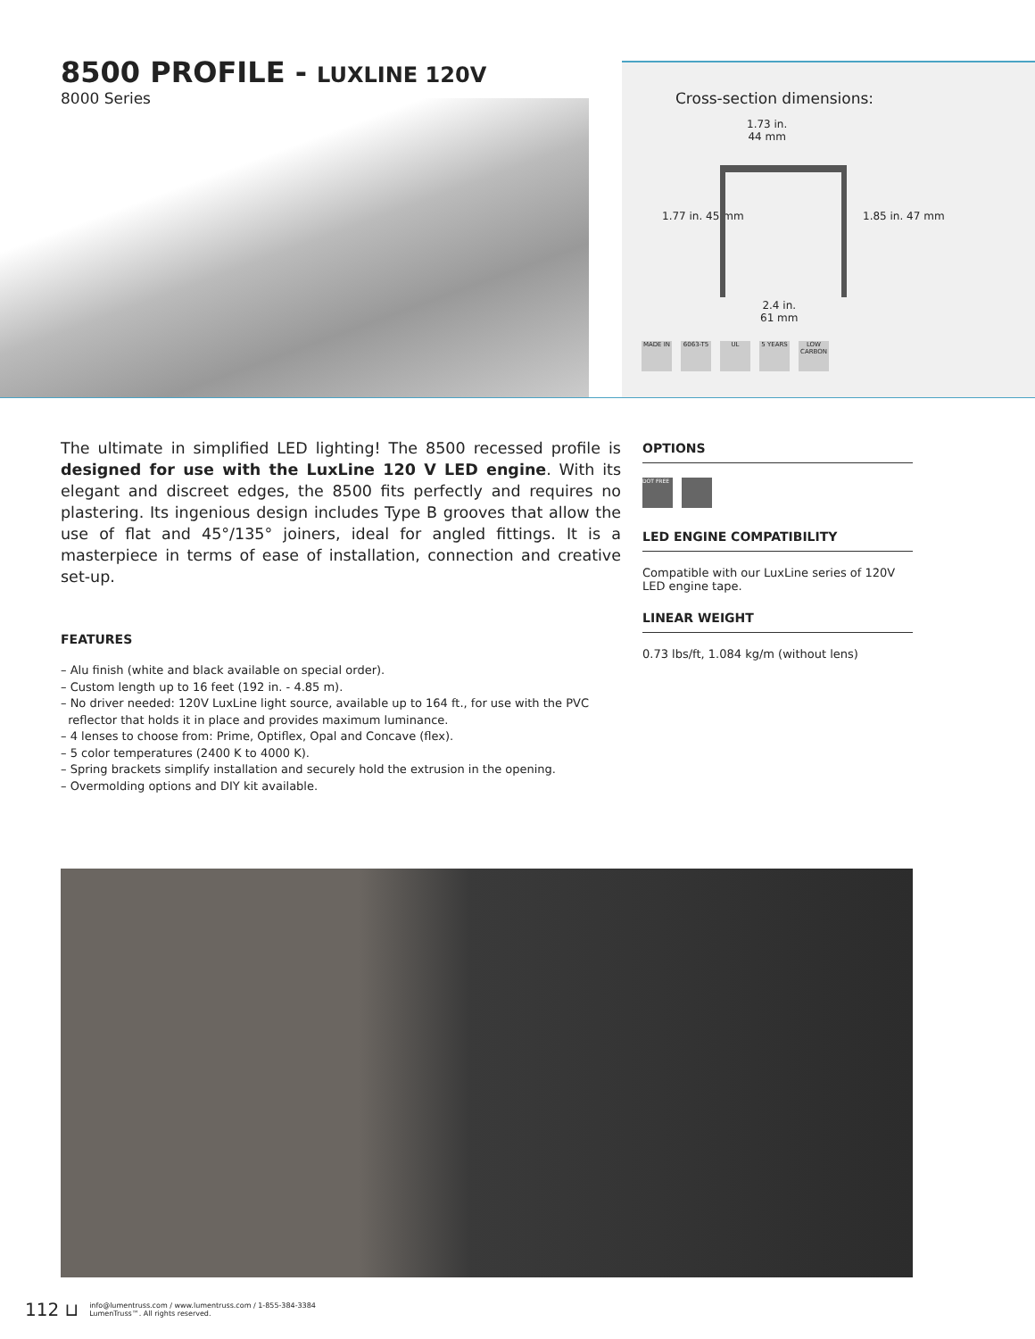8500 PROFILE - LUXLINE 120V
8000 Series
Cross-section dimensions:
1.73 in.
44 mm
1.77 in. 45 mm 1.85 in. 47 mm
2.4 in.
61 mm
MADE IN 6063-T5 UL 5 YEARS LOW CARBON
The ultimate in simplified LED lighting! The 8500 recessed profile is designed for use with the LuxLine 120 V LED engine. With its elegant and discreet edges, the 8500 fits perfectly and requires no plastering. Its ingenious design includes Type B grooves that allow the use of flat and 45°/135° joiners, ideal for angled fittings. It is a masterpiece in terms of ease of installation, connection and creative set-up.
FEATURES
– Alu finish (white and black available on special order).
– Custom length up to 16 feet (192 in. - 4.85 m).
– No driver needed: 120V LuxLine light source, available up to 164 ft., for use with the PVC
reflector that holds it in place and provides maximum luminance.
– 4 lenses to choose from: Prime, Optiflex, Opal and Concave (flex).
– 5 color temperatures (2400 K to 4000 K).
– Spring brackets simplify installation and securely hold the extrusion in the opening.
– Overmolding options and DIY kit available.
OPTIONS
DOT FREE
LED ENGINE COMPATIBILITY
Compatible with our LuxLine series of 120V LED engine tape.
LINEAR WEIGHT
0.73 lbs/ft, 1.084 kg/m (without lens)
112 ⊔
info@lumentruss.com / www.lumentruss.com / 1-855-384-3384
LumenTruss™. All rights reserved.